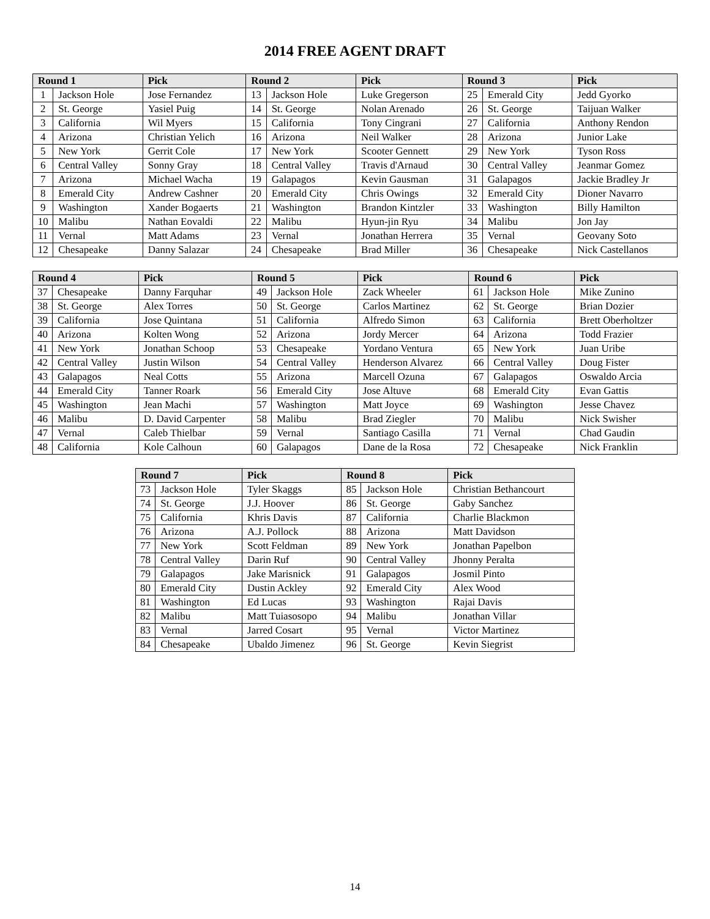2014 FREE AGENT DRAFT
| Round 1 | | Pick | Round 2 | | Pick | Round 3 | | Pick |
| --- | --- | --- | --- | --- | --- | --- | --- | --- |
| 1 | Jackson Hole | Jose Fernandez | 13 | Jackson Hole | Luke Gregerson | 25 | Emerald City | Jedd Gyorko |
| 2 | St. George | Yasiel Puig | 14 | St. George | Nolan Arenado | 26 | St. George | Taijuan Walker |
| 3 | California | Wil Myers | 15 | California | Tony Cingrani | 27 | California | Anthony Rendon |
| 4 | Arizona | Christian Yelich | 16 | Arizona | Neil Walker | 28 | Arizona | Junior Lake |
| 5 | New York | Gerrit Cole | 17 | New York | Scooter Gennett | 29 | New York | Tyson Ross |
| 6 | Central Valley | Sonny Gray | 18 | Central Valley | Travis d'Arnaud | 30 | Central Valley | Jeanmar Gomez |
| 7 | Arizona | Michael Wacha | 19 | Galapagos | Kevin Gausman | 31 | Galapagos | Jackie Bradley Jr |
| 8 | Emerald City | Andrew Cashner | 20 | Emerald City | Chris Owings | 32 | Emerald City | Dioner Navarro |
| 9 | Washington | Xander Bogaerts | 21 | Washington | Brandon Kintzler | 33 | Washington | Billy Hamilton |
| 10 | Malibu | Nathan Eovaldi | 22 | Malibu | Hyun-jin Ryu | 34 | Malibu | Jon Jay |
| 11 | Vernal | Matt Adams | 23 | Vernal | Jonathan Herrera | 35 | Vernal | Geovany Soto |
| 12 | Chesapeake | Danny Salazar | 24 | Chesapeake | Brad Miller | 36 | Chesapeake | Nick Castellanos |
| Round 4 | | Pick | Round 5 | | Pick | Round 6 | | Pick |
| --- | --- | --- | --- | --- | --- | --- | --- | --- |
| 37 | Chesapeake | Danny Farquhar | 49 | Jackson Hole | Zack Wheeler | 61 | Jackson Hole | Mike Zunino |
| 38 | St. George | Alex Torres | 50 | St. George | Carlos Martinez | 62 | St. George | Brian Dozier |
| 39 | California | Jose Quintana | 51 | California | Alfredo Simon | 63 | California | Brett Oberholtzer |
| 40 | Arizona | Kolten Wong | 52 | Arizona | Jordy Mercer | 64 | Arizona | Todd Frazier |
| 41 | New York | Jonathan Schoop | 53 | Chesapeake | Yordano Ventura | 65 | New York | Juan Uribe |
| 42 | Central Valley | Justin Wilson | 54 | Central Valley | Henderson Alvarez | 66 | Central Valley | Doug Fister |
| 43 | Galapagos | Neal Cotts | 55 | Arizona | Marcell Ozuna | 67 | Galapagos | Oswaldo Arcia |
| 44 | Emerald City | Tanner Roark | 56 | Emerald City | Jose Altuve | 68 | Emerald City | Evan Gattis |
| 45 | Washington | Jean Machi | 57 | Washington | Matt Joyce | 69 | Washington | Jesse Chavez |
| 46 | Malibu | D. David Carpenter | 58 | Malibu | Brad Ziegler | 70 | Malibu | Nick Swisher |
| 47 | Vernal | Caleb Thielbar | 59 | Vernal | Santiago Casilla | 71 | Vernal | Chad Gaudin |
| 48 | California | Kole Calhoun | 60 | Galapagos | Dane de la Rosa | 72 | Chesapeake | Nick Franklin |
| Round 7 | | Pick | Round 8 | | Pick |
| --- | --- | --- | --- | --- | --- |
| 73 | Jackson Hole | Tyler Skaggs | 85 | Jackson Hole | Christian Bethancourt |
| 74 | St. George | J.J. Hoover | 86 | St. George | Gaby Sanchez |
| 75 | California | Khris Davis | 87 | California | Charlie Blackmon |
| 76 | Arizona | A.J. Pollock | 88 | Arizona | Matt Davidson |
| 77 | New York | Scott Feldman | 89 | New York | Jonathan Papelbon |
| 78 | Central Valley | Darin Ruf | 90 | Central Valley | Jhonny Peralta |
| 79 | Galapagos | Jake Marisnick | 91 | Galapagos | Josmil Pinto |
| 80 | Emerald City | Dustin Ackley | 92 | Emerald City | Alex Wood |
| 81 | Washington | Ed Lucas | 93 | Washington | Rajai Davis |
| 82 | Malibu | Matt Tuiasosopo | 94 | Malibu | Jonathan Villar |
| 83 | Vernal | Jarred Cosart | 95 | Vernal | Victor Martinez |
| 84 | Chesapeake | Ubaldo Jimenez | 96 | St. George | Kevin Siegrist |
14